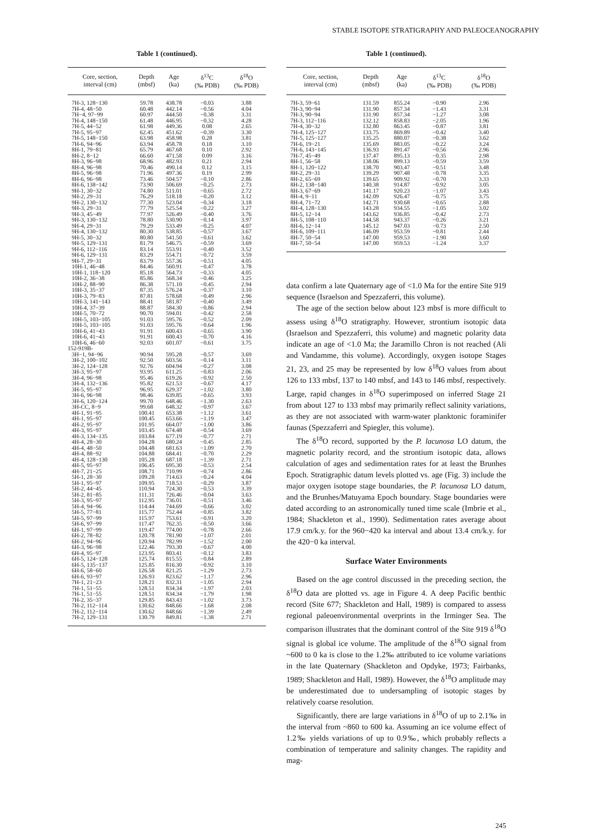STABLE ISOTOPE STRATIGRAPHY AND PALEOCEANOGRAPHY
Table 1 (continued).
| Core, section, interval (cm) | Depth (mbsf) | Age (ka) | δ<sup>13</sup>C (‰ PDB) | δ<sup>18</sup>O (‰ PDB) |
| --- | --- | --- | --- | --- |
| 7H-3, 128−130 | 59.78 | 438.78 | −0.03 | 3.88 |
| 7H-4, 48−50 | 60.48 | 442.14 | −0.56 | 4.04 |
| 7H−4, 97−99 | 60.97 | 444.50 | −0.38 | 3.31 |
| 7H-4, 148−150 | 61.48 | 446.95 | −0.32 | 4.28 |
| 7H-5, 44−52 | 61.98 | 449.36 | 0.08 | 2.65 |
| 7H-5, 95−97 | 62.45 | 451.62 | −0.39 | 3.30 |
| 7H-5, 148−150 | 63.98 | 458.98 | 0.28 | 3.81 |
| 7H-6, 94−96 | 63.94 | 458.78 | 0.18 | 3.10 |
| 8H-1, 79−81 | 65.79 | 467.68 | 0.10 | 2.92 |
| 8H-2, 8−12 | 66.60 | 471.58 | 0.09 | 3.16 |
| 8H-3, 96−98 | 68.96 | 482.93 | 0.21 | 2.94 |
| 8H-4, 96−98 | 70.46 | 490.14 | 0.12 | 3.15 |
| 8H-5, 96−98 | 71.96 | 497.36 | 0.19 | 2.99 |
| 8H-6, 96−98 | 73.46 | 504.57 | −0.10 | 2.86 |
| 8H-6, 138−142 | 73.90 | 506.69 | −0.25 | 2.73 |
| 9H-1, 30−32 | 74.80 | 511.01 | −0.65 | 2.72 |
| 9H-2, 29−31 | 76.29 | 518.18 | −0.20 | 3.12 |
| 9H-2, 130−132 | 77.30 | 523.04 | −0.34 | 3.18 |
| 9H-3, 29−31 | 77.79 | 525.54 | −0.22 | 3.27 |
| 9H-3, 45−49 | 77.97 | 526.49 | −0.40 | 3.76 |
| 9H-3, 130−132 | 78.80 | 530.90 | −0.14 | 3.97 |
| 9H-4, 29−31 | 79.29 | 533.49 | −0.25 | 4.07 |
| 9H-4, 130−132 | 80.30 | 538.85 | −0.57 | 3.67 |
| 9H-5, 30−32 | 80.80 | 541.50 | −0.61 | 3.62 |
| 9H-5, 129−131 | 81.79 | 546.75 | −0.59 | 3.69 |
| 9H-6, 112−116 | 83.14 | 553.91 | −0.40 | 3.52 |
| 9H-6, 129−131 | 83.29 | 554.71 | −0.72 | 3.59 |
| 9H-7, 29−31 | 83.79 | 557.36 | −0.51 | 4.05 |
| 10H-1, 46−48 | 84.46 | 560.91 | −0.47 | 3.78 |
| 10H-1, 118−120 | 85.18 | 564.73 | −0.33 | 4.05 |
| 10H-2, 36−38 | 85.86 | 568.34 | −0.46 | 3.25 |
| 10H-2, 88−90 | 86.38 | 571.10 | −0.45 | 2.94 |
| 10H-3, 35−37 | 87.35 | 576.24 | −0.37 | 3.10 |
| 10H-3, 79−83 | 87.81 | 578.68 | −0.49 | 2.96 |
| 10H-3, 141−143 | 88.41 | 581.87 | −0.40 | 3.49 |
| 10H-4, 37−39 | 88.87 | 584.30 | −0.86 | 2.94 |
| 10H-5, 70−72 | 90.70 | 594.01 | −0.42 | 2.58 |
| 10H-5, 103−105 | 91.03 | 595.76 | −0.52 | 2.09 |
| 10H-5, 103−105 | 91.03 | 595.76 | −0.64 | 1.96 |
| 10H-6, 41−43 | 91.91 | 600.43 | −0.65 | 3.90 |
| 10H-6, 41−43 | 91.91 | 600.43 | −0.70 | 4.16 |
| 10H-6, 46−60 | 92.03 | 601.07 | −0.61 | 3.75 |
| 152-919B- | | | | |
| 3H−1, 94−96 | 90.94 | 595.28 | −0.57 | 3.69 |
| 3H-2, 100−102 | 92.50 | 603.56 | −0.14 | 3.11 |
| 3H-2, 124−128 | 92.76 | 604.94 | −0.27 | 3.08 |
| 3H-3, 95−97 | 93.95 | 611.25 | −0.83 | 2.06 |
| 3H-4, 96−98 | 95.46 | 619.26 | −0.92 | 2.50 |
| 3H-4, 132−136 | 95.82 | 621.53 | −0.67 | 4.17 |
| 3H-5, 95−97 | 96.95 | 629.37 | −1.02 | 3.80 |
| 3H-6, 96−98 | 98.46 | 639.85 | −0.65 | 3.93 |
| 3H-6, 120−124 | 99.70 | 648.46 | −1.30 | 2.63 |
| 3H-CC, 8−9 | 99.68 | 648.32 | −0.97 | 3.67 |
| 4H-1, 91−95 | 100.41 | 653.38 | −1.12 | 3.61 |
| 4H-1, 95−97 | 100.45 | 653.66 | −1.19 | 3.47 |
| 4H-2, 95−97 | 101.95 | 664.07 | −1.00 | 3.86 |
| 4H-3, 95−97 | 103.45 | 674.48 | −0.54 | 3.69 |
| 4H-3, 134−135 | 103.84 | 677.19 | −0.77 | 2.71 |
| 4H-4, 28−30 | 104.28 | 680.24 | −0.45 | 2.85 |
| 4H-4, 48−50 | 104.48 | 681.63 | −1.09 | 2.70 |
| 4H-4, 88−92 | 104.88 | 684.41 | −0.70 | 2.29 |
| 4H-4, 128−130 | 105.28 | 687.18 | −1.39 | 2.71 |
| 4H-5, 95−97 | 106.45 | 695.30 | −0.53 | 2.54 |
| 4H-7, 21−25 | 108.71 | 710.99 | −0.74 | 2.86 |
| 5H-1, 28−30 | 109.28 | 714.63 | −0.24 | 4.04 |
| 5H-1, 95−97 | 109.95 | 718.53 | −0.29 | 3.87 |
| 5H-2, 44−45 | 110.94 | 724.30 | −0.53 | 3.39 |
| 5H-2, 81−85 | 111.31 | 726.46 | −0.04 | 3.63 |
| 5H-3, 95−97 | 112.95 | 736.01 | −0.51 | 3.46 |
| 5H-4, 94−96 | 114.44 | 744.69 | −0.66 | 3.02 |
| 5H-5, 77−81 | 115.77 | 752.44 | −0.85 | 3.82 |
| 5H-5, 97−99 | 115.97 | 753.61 | −0.91 | 3.20 |
| 5H-6, 97−99 | 117.47 | 762.35 | −0.50 | 3.66 |
| 6H-1, 97−99 | 119.47 | 774.00 | −0.78 | 2.66 |
| 6H-2, 78−82 | 120.78 | 781.90 | −1.07 | 2.01 |
| 6H-2, 94−96 | 120.94 | 782.99 | −1.52 | 2.00 |
| 6H-3, 96−98 | 122.46 | 793.30 | −0.67 | 4.00 |
| 6H-4, 95−97 | 123.95 | 803.41 | −0.12 | 3.83 |
| 6H-5, 124−128 | 125.74 | 815.55 | −0.84 | 2.89 |
| 6H-5, 135−137 | 125.85 | 816.30 | −0.92 | 3.10 |
| 6H-6, 58−60 | 126.58 | 821.25 | −1.29 | 2.73 |
| 6H-6, 93−97 | 126.93 | 823.62 | −1.17 | 2.96 |
| 7H-1, 21−23 | 128.21 | 832.31 | −1.05 | 2.94 |
| 7H-1, 51−55 | 128.51 | 834.34 | −1.97 | 2.03 |
| 7H-1, 51−55 | 128.51 | 834.34 | −1.79 | 1.98 |
| 7H-2, 35−37 | 129.85 | 843.43 | −1.02 | 3.73 |
| 7H-2, 112−114 | 130.62 | 848.66 | −1.68 | 2.08 |
| 7H-2, 112−114 | 130.62 | 848.66 | −1.39 | 2.49 |
| 7H-2, 129−131 | 130.79 | 849.81 | −1.38 | 2.71 |
Table 1 (continued).
| Core, section, interval (cm) | Depth (mbsf) | Age (ka) | δ<sup>13</sup>C (‰ PDB) | δ<sup>18</sup>O (‰ PDB) |
| --- | --- | --- | --- | --- |
| 7H-3, 59−61 | 131.59 | 855.24 | −0.90 | 2.96 |
| 7H-3, 90−94 | 131.90 | 857.34 | −1.43 | 3.31 |
| 7H-3, 90−94 | 131.90 | 857.34 | −1.27 | 3.08 |
| 7H-3, 112−116 | 132.12 | 858.83 | −2.05 | 1.96 |
| 7H-4, 30−32 | 132.80 | 863.45 | −0.87 | 3.81 |
| 7H-4, 125−127 | 133.75 | 869.89 | −0.42 | 3.40 |
| 7H-5, 125−127 | 135.25 | 880.07 | −0.38 | 3.62 |
| 7H-6, 19−21 | 135.69 | 883.05 | −0.22 | 3.24 |
| 7H-6, 143−145 | 136.93 | 891.47 | −0.56 | 2.96 |
| 7H-7, 45−49 | 137.47 | 895.13 | −0.35 | 2.98 |
| 8H-1, 56−58 | 138.06 | 899.13 | −0.59 | 3.59 |
| 8H-1, 120−122 | 138.70 | 903.47 | −0.51 | 3.48 |
| 8H-2, 29−31 | 139.29 | 907.48 | −0.78 | 3.35 |
| 8H-2, 65−69 | 139.65 | 909.92 | −0.70 | 3.33 |
| 8H-2, 138−140 | 140.38 | 914.87 | −0.92 | 3.05 |
| 8H-3, 67−69 | 141.17 | 920.23 | −1.07 | 3.43 |
| 8H-4, 9−11 | 142.09 | 926.47 | −0.75 | 3.75 |
| 8H-4, 71−72 | 142.71 | 930.68 | −0.65 | 2.88 |
| 8H-4, 128−130 | 143.28 | 934.55 | −1.05 | 3.02 |
| 8H-5, 12−14 | 143.62 | 936.85 | −0.42 | 2.73 |
| 8H-5, 108−110 | 144.58 | 943.37 | −0.26 | 3.21 |
| 8H-6, 12−14 | 145.12 | 947.03 | −0.73 | 2.50 |
| 8H-6, 109−111 | 146.09 | 953.59 | −0.81 | 2.44 |
| 8H-7, 50−54 | 147.00 | 959.53 | −1.90 | 3.60 |
| 8H-7, 50−54 | 147.00 | 959.53 | −1.24 | 3.37 |
data confirm a late Quaternary age of <1.0 Ma for the entire Site 919 sequence (Israelson and Spezzaferri, this volume).
The age of the section below about 123 mbsf is more difficult to assess using δ<sup>18</sup>O stratigraphy. However, strontium isotopic data (Israelson and Spezzaferri, this volume) and magnetic polarity data indicate an age of <1.0 Ma; the Jaramillo Chron is not reached (Ali and Vandamme, this volume). Accordingly, oxygen isotope Stages 21, 23, and 25 may be represented by low δ<sup>18</sup>O values from about 126 to 133 mbsf, 137 to 140 mbsf, and 143 to 146 mbsf, respectively. Large, rapid changes in δ<sup>18</sup>O superimposed on inferred Stage 21 from about 127 to 133 mbsf may primarily reflect salinity variations, as they are not associated with warm-water planktonic foraminifer faunas (Spezzaferri and Spiegler, this volume).
The δ<sup>18</sup>O record, supported by the P. lacunosa LO datum, the magnetic polarity record, and the strontium isotopic data, allows calculation of ages and sedimentation rates for at least the Brunhes Epoch. Stratigraphic datum levels plotted vs. age (Fig. 3) include the major oxygen isotope stage boundaries, the P. lacunosa LO datum, and the Brunhes/Matuyama Epoch boundary. Stage boundaries were dated according to an astronomically tuned time scale (Imbrie et al., 1984; Shackleton et al., 1990). Sedimentation rates average about 17.9 cm/k.y. for the 960−420 ka interval and about 13.4 cm/k.y. for the 420−0 ka interval.
Surface Water Environments
Based on the age control discussed in the preceding section, the δ<sup>18</sup>O data are plotted vs. age in Figure 4. A deep Pacific benthic record (Site 677; Shackleton and Hall, 1989) is compared to assess regional paleoenvironmental overprints in the Irminger Sea. The comparison illustrates that the dominant control of the Site 919 δ<sup>18</sup>O signal is global ice volume. The amplitude of the δ<sup>18</sup>O signal from ~600 to 0 ka is close to the 1.2‰ attributed to ice volume variations in the late Quaternary (Shackleton and Opdyke, 1973; Fairbanks, 1989; Shackleton and Hall, 1989). However, the δ<sup>18</sup>O amplitude may be underestimated due to undersampling of isotopic stages by relatively coarse resolution.
Significantly, there are large variations in δ<sup>18</sup>O of up to 2.1‰ in the interval from ~860 to 600 ka. Assuming an ice volume effect of 1.2‰ yields variations of up to 0.9‰, which probably reflects a combination of temperature and salinity changes. The rapidity and mag-
245